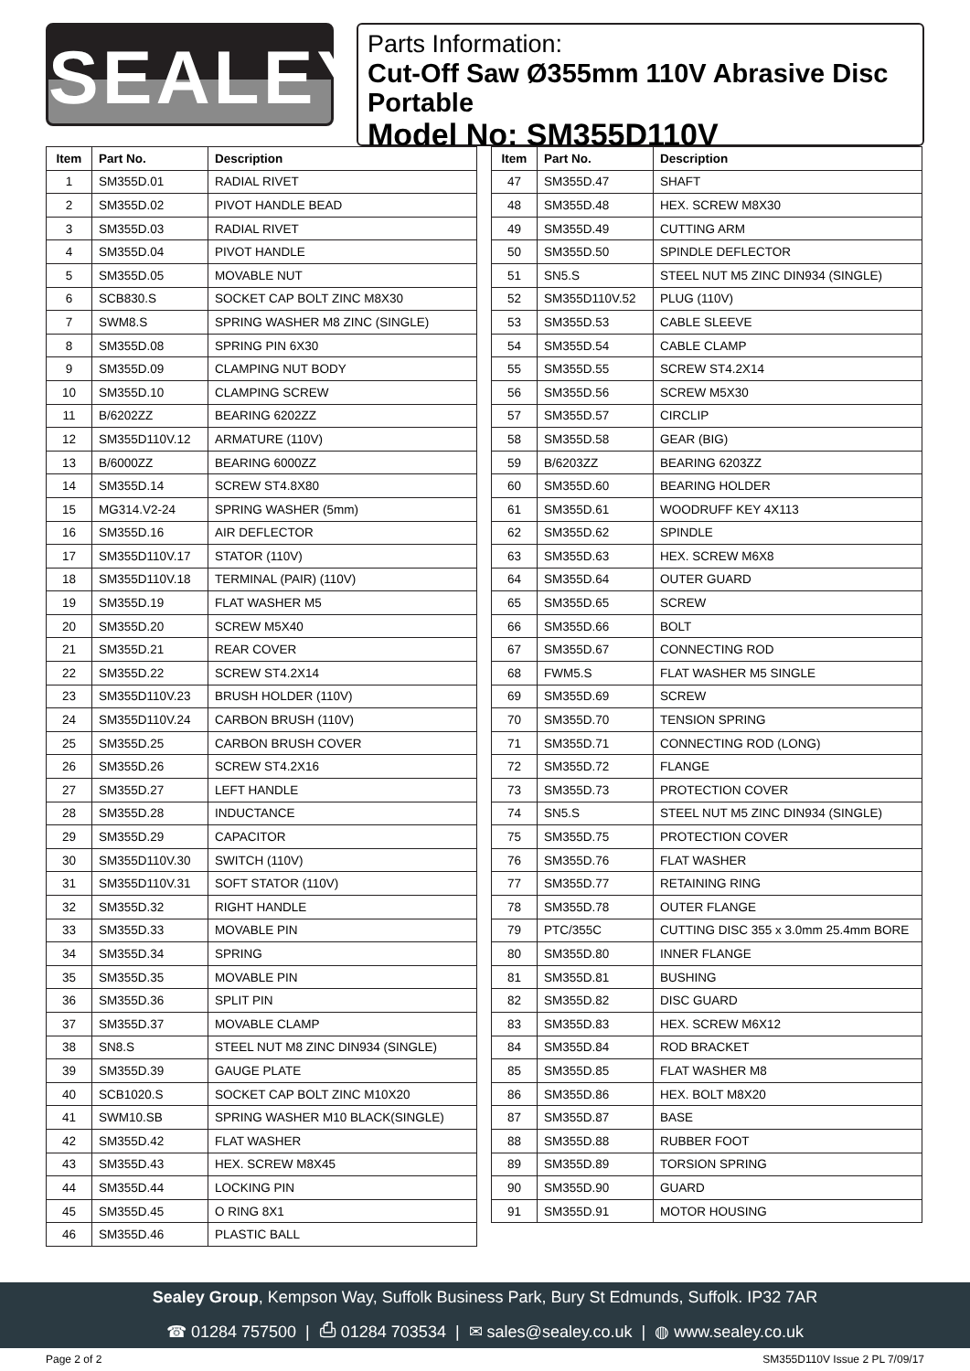SEALEY
Parts Information:
Cut-Off Saw Ø355mm 110V Abrasive Disc Portable
Model No: SM355D110V
| Item | Part No. | Description |
| --- | --- | --- |
| 1 | SM355D.01 | RADIAL RIVET |
| 2 | SM355D.02 | PIVOT HANDLE BEAD |
| 3 | SM355D.03 | RADIAL RIVET |
| 4 | SM355D.04 | PIVOT HANDLE |
| 5 | SM355D.05 | MOVABLE NUT |
| 6 | SCB830.S | SOCKET CAP BOLT ZINC M8X30 |
| 7 | SWM8.S | SPRING WASHER M8 ZINC (SINGLE) |
| 8 | SM355D.08 | SPRING PIN 6X30 |
| 9 | SM355D.09 | CLAMPING NUT BODY |
| 10 | SM355D.10 | CLAMPING SCREW |
| 11 | B/6202ZZ | BEARING 6202ZZ |
| 12 | SM355D110V.12 | ARMATURE (110V) |
| 13 | B/6000ZZ | BEARING 6000ZZ |
| 14 | SM355D.14 | SCREW ST4.8X80 |
| 15 | MG314.V2-24 | SPRING WASHER (5mm) |
| 16 | SM355D.16 | AIR DEFLECTOR |
| 17 | SM355D110V.17 | STATOR (110V) |
| 18 | SM355D110V.18 | TERMINAL (PAIR) (110V) |
| 19 | SM355D.19 | FLAT WASHER M5 |
| 20 | SM355D.20 | SCREW M5X40 |
| 21 | SM355D.21 | REAR COVER |
| 22 | SM355D.22 | SCREW ST4.2X14 |
| 23 | SM355D110V.23 | BRUSH HOLDER (110V) |
| 24 | SM355D110V.24 | CARBON BRUSH (110V) |
| 25 | SM355D.25 | CARBON BRUSH COVER |
| 26 | SM355D.26 | SCREW ST4.2X16 |
| 27 | SM355D.27 | LEFT HANDLE |
| 28 | SM355D.28 | INDUCTANCE |
| 29 | SM355D.29 | CAPACITOR |
| 30 | SM355D110V.30 | SWITCH (110V) |
| 31 | SM355D110V.31 | SOFT STATOR (110V) |
| 32 | SM355D.32 | RIGHT HANDLE |
| 33 | SM355D.33 | MOVABLE PIN |
| 34 | SM355D.34 | SPRING |
| 35 | SM355D.35 | MOVABLE PIN |
| 36 | SM355D.36 | SPLIT PIN |
| 37 | SM355D.37 | MOVABLE CLAMP |
| 38 | SN8.S | STEEL NUT M8 ZINC DIN934 (SINGLE) |
| 39 | SM355D.39 | GAUGE PLATE |
| 40 | SCB1020.S | SOCKET CAP BOLT ZINC M10X20 |
| 41 | SWM10.SB | SPRING WASHER M10 BLACK(SINGLE) |
| 42 | SM355D.42 | FLAT WASHER |
| 43 | SM355D.43 | HEX. SCREW M8X45 |
| 44 | SM355D.44 | LOCKING PIN |
| 45 | SM355D.45 | O RING 8X1 |
| 46 | SM355D.46 | PLASTIC BALL |
| Item | Part No. | Description |
| --- | --- | --- |
| 47 | SM355D.47 | SHAFT |
| 48 | SM355D.48 | HEX. SCREW M8X30 |
| 49 | SM355D.49 | CUTTING ARM |
| 50 | SM355D.50 | SPINDLE DEFLECTOR |
| 51 | SN5.S | STEEL NUT M5 ZINC DIN934 (SINGLE) |
| 52 | SM355D110V.52 | PLUG (110V) |
| 53 | SM355D.53 | CABLE SLEEVE |
| 54 | SM355D.54 | CABLE CLAMP |
| 55 | SM355D.55 | SCREW ST4.2X14 |
| 56 | SM355D.56 | SCREW M5X30 |
| 57 | SM355D.57 | CIRCLIP |
| 58 | SM355D.58 | GEAR (BIG) |
| 59 | B/6203ZZ | BEARING 6203ZZ |
| 60 | SM355D.60 | BEARING HOLDER |
| 61 | SM355D.61 | WOODRUFF KEY 4X113 |
| 62 | SM355D.62 | SPINDLE |
| 63 | SM355D.63 | HEX. SCREW M6X8 |
| 64 | SM355D.64 | OUTER GUARD |
| 65 | SM355D.65 | SCREW |
| 66 | SM355D.66 | BOLT |
| 67 | SM355D.67 | CONNECTING ROD |
| 68 | FWM5.S | FLAT WASHER M5 SINGLE |
| 69 | SM355D.69 | SCREW |
| 70 | SM355D.70 | TENSION SPRING |
| 71 | SM355D.71 | CONNECTING ROD (LONG) |
| 72 | SM355D.72 | FLANGE |
| 73 | SM355D.73 | PROTECTION COVER |
| 74 | SN5.S | STEEL NUT M5 ZINC DIN934 (SINGLE) |
| 75 | SM355D.75 | PROTECTION COVER |
| 76 | SM355D.76 | FLAT WASHER |
| 77 | SM355D.77 | RETAINING RING |
| 78 | SM355D.78 | OUTER FLANGE |
| 79 | PTC/355C | CUTTING DISC 355 x 3.0mm 25.4mm BORE |
| 80 | SM355D.80 | INNER FLANGE |
| 81 | SM355D.81 | BUSHING |
| 82 | SM355D.82 | DISC GUARD |
| 83 | SM355D.83 | HEX. SCREW M6X12 |
| 84 | SM355D.84 | ROD BRACKET |
| 85 | SM355D.85 | FLAT WASHER M8 |
| 86 | SM355D.86 | HEX. BOLT M8X20 |
| 87 | SM355D.87 | BASE |
| 88 | SM355D.88 | RUBBER FOOT |
| 89 | SM355D.89 | TORSION SPRING |
| 90 | SM355D.90 | GUARD |
| 91 | SM355D.91 | MOTOR HOUSING |
Sealey Group, Kempson Way, Suffolk Business Park, Bury St Edmunds, Suffolk. IP32 7AR
☎ 01284 757500 | ⎙ 01284 703534 | ✉ sales@sealey.co.uk | ◍ www.sealey.co.uk
Page 2 of 2 SM355D110V Issue 2 PL 7/09/17